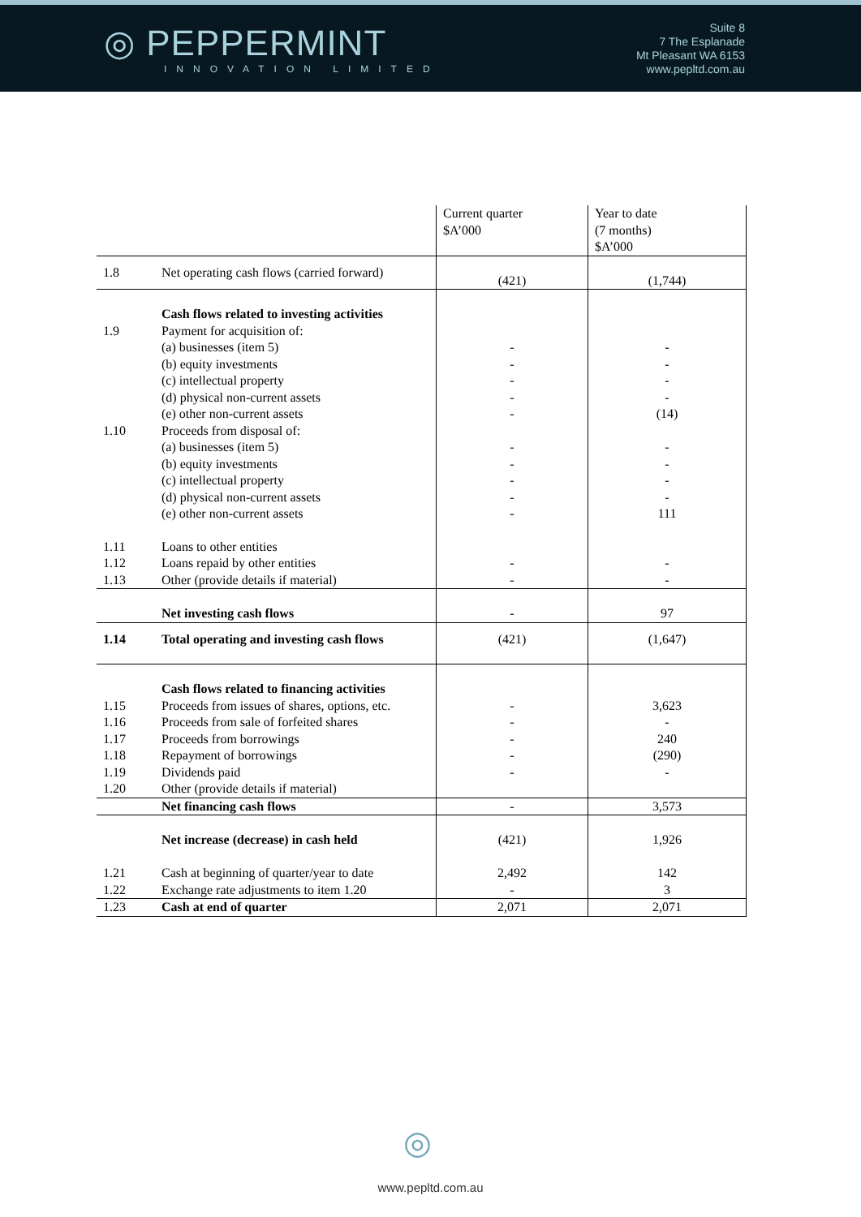◎ PEPPERMINT
INNOVATION LIMITED
Suite 8
7 The Esplanade
Mt Pleasant WA 6153
www.pepltd.com.au
| | | Current quarter $A’000 | Year to date (7 months) $A’000 |
| --- | --- | --- | --- |
| 1.8 | Net operating cash flows (carried forward) | (421) | (1,744) |
| 1.9 1.10 | Cash flows related to investing activities Payment for acquisition of: (a) businesses (item 5) (b) equity investments (c) intellectual property (d) physical non-current assets (e) other non-current assets Proceeds from disposal of: (a) businesses (item 5) (b) equity investments (c) intellectual property (d) physical non-current assets (e) other non-current assets | - - - - - - - - - - | - - - - (14) - - - - 111 |
| 1.11 1.12 1.13 | Loans to other entities Loans repaid by other entities Other (provide details if material) | - - | - - |
| | Net investing cash flows | - | 97 |
| 1.14 | Total operating and investing cash flows | (421) | (1,647) |
| 1.15 1.16 1.17 1.18 1.19 1.20 | Cash flows related to financing activities Proceeds from issues of shares, options, etc. Proceeds from sale of forfeited shares Proceeds from borrowings Repayment of borrowings Dividends paid Other (provide details if material) | - - - - - | 3,623 - 240 (290) - |
| | Net financing cash flows | - | 3,573 |
| 1.21 1.22 | Net increase (decrease) in cash held Cash at beginning of quarter/year to date Exchange rate adjustments to item 1.20 | (421) 2,492 - | 1,926 142 3 |
| 1.23 | Cash at end of quarter | 2,071 | 2,071 |
◎
www.pepltd.com.au